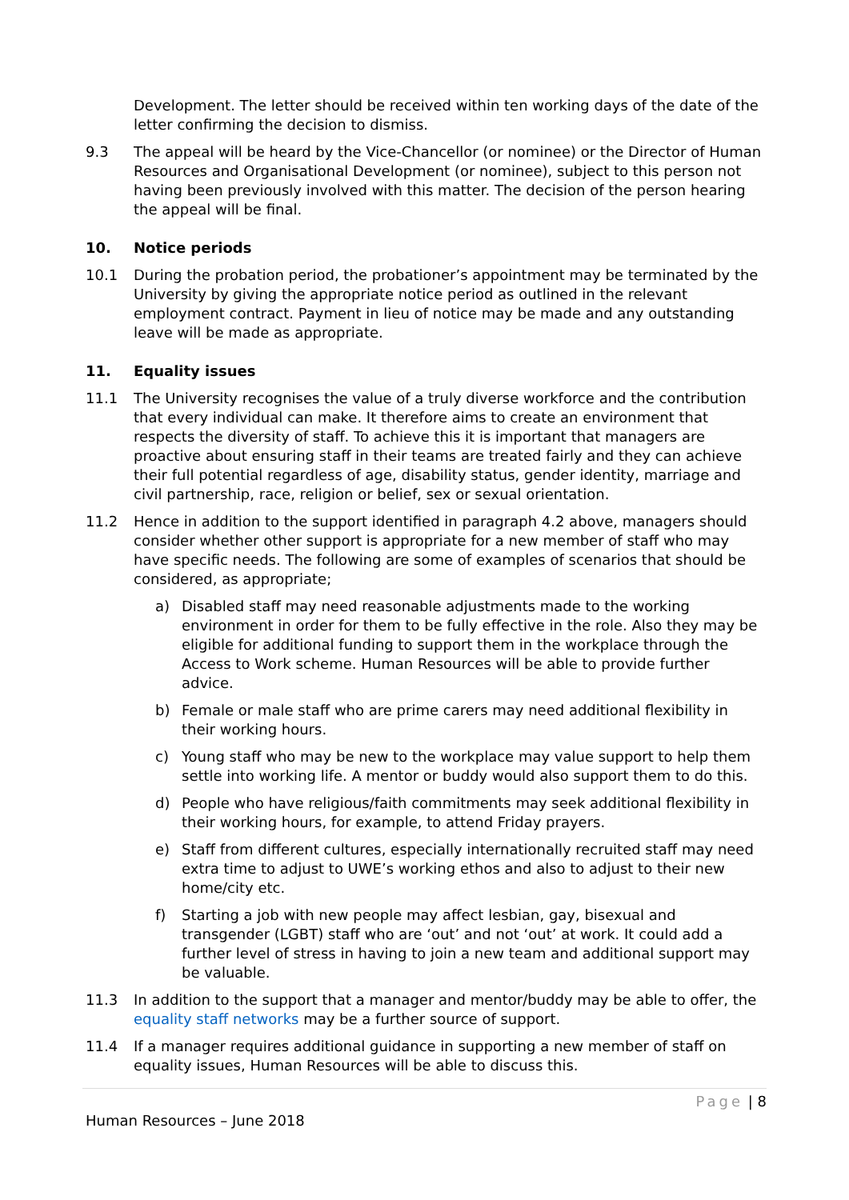Development. The letter should be received within ten working days of the date of the letter confirming the decision to dismiss.
9.3 The appeal will be heard by the Vice-Chancellor (or nominee) or the Director of Human Resources and Organisational Development (or nominee), subject to this person not having been previously involved with this matter. The decision of the person hearing the appeal will be final.
10. Notice periods
10.1 During the probation period, the probationer’s appointment may be terminated by the University by giving the appropriate notice period as outlined in the relevant employment contract. Payment in lieu of notice may be made and any outstanding leave will be made as appropriate.
11. Equality issues
11.1 The University recognises the value of a truly diverse workforce and the contribution that every individual can make. It therefore aims to create an environment that respects the diversity of staff. To achieve this it is important that managers are proactive about ensuring staff in their teams are treated fairly and they can achieve their full potential regardless of age, disability status, gender identity, marriage and civil partnership, race, religion or belief, sex or sexual orientation.
11.2 Hence in addition to the support identified in paragraph 4.2 above, managers should consider whether other support is appropriate for a new member of staff who may have specific needs. The following are some of examples of scenarios that should be considered, as appropriate;
a) Disabled staff may need reasonable adjustments made to the working environment in order for them to be fully effective in the role. Also they may be eligible for additional funding to support them in the workplace through the Access to Work scheme. Human Resources will be able to provide further advice.
b) Female or male staff who are prime carers may need additional flexibility in their working hours.
c) Young staff who may be new to the workplace may value support to help them settle into working life. A mentor or buddy would also support them to do this.
d) People who have religious/faith commitments may seek additional flexibility in their working hours, for example, to attend Friday prayers.
e) Staff from different cultures, especially internationally recruited staff may need extra time to adjust to UWE’s working ethos and also to adjust to their new home/city etc.
f) Starting a job with new people may affect lesbian, gay, bisexual and transgender (LGBT) staff who are ‘out’ and not ‘out’ at work. It could add a further level of stress in having to join a new team and additional support may be valuable.
11.3 In addition to the support that a manager and mentor/buddy may be able to offer, the equality staff networks may be a further source of support.
11.4 If a manager requires additional guidance in supporting a new member of staff on equality issues, Human Resources will be able to discuss this.
Page | 8
Human Resources – June 2018